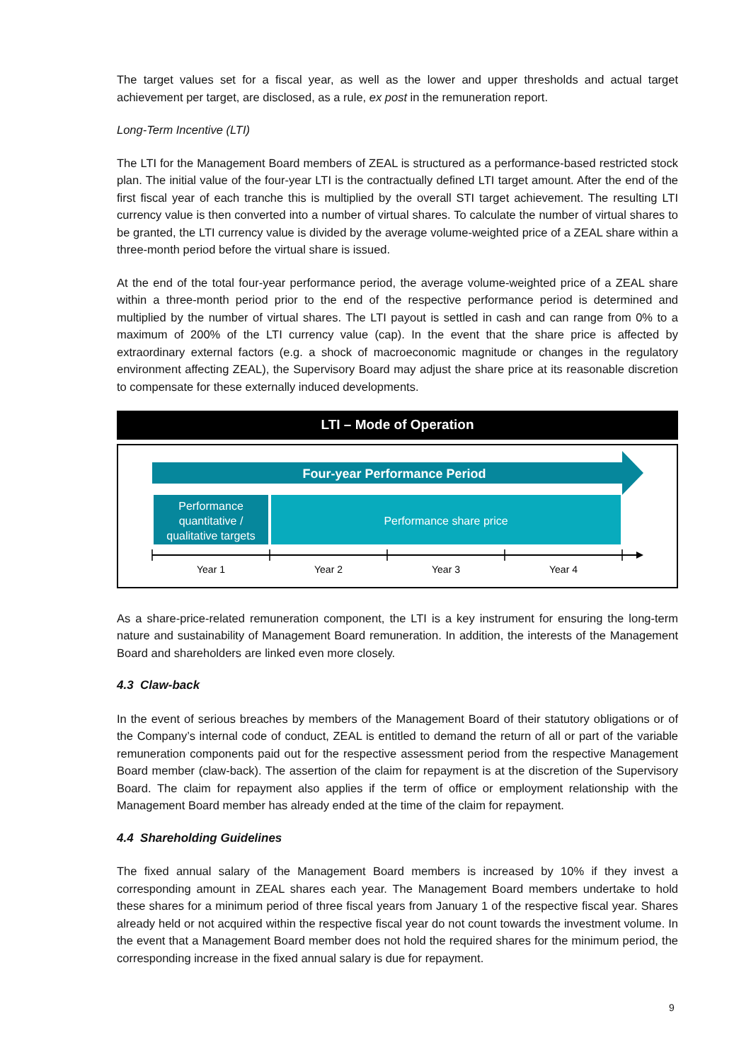The target values set for a fiscal year, as well as the lower and upper thresholds and actual target achievement per target, are disclosed, as a rule, ex post in the remuneration report.
Long-Term Incentive (LTI)
The LTI for the Management Board members of ZEAL is structured as a performance-based restricted stock plan. The initial value of the four-year LTI is the contractually defined LTI target amount. After the end of the first fiscal year of each tranche this is multiplied by the overall STI target achievement. The resulting LTI currency value is then converted into a number of virtual shares. To calculate the number of virtual shares to be granted, the LTI currency value is divided by the average volume-weighted price of a ZEAL share within a three-month period before the virtual share is issued.
At the end of the total four-year performance period, the average volume-weighted price of a ZEAL share within a three-month period prior to the end of the respective performance period is determined and multiplied by the number of virtual shares. The LTI payout is settled in cash and can range from 0% to a maximum of 200% of the LTI currency value (cap). In the event that the share price is affected by extraordinary external factors (e.g. a shock of macroeconomic magnitude or changes in the regulatory environment affecting ZEAL), the Supervisory Board may adjust the share price at its reasonable discretion to compensate for these externally induced developments.
LTI – Mode of Operation
Four-year Performance Period
Performance quantitative / qualitative targets
Performance share price
Year 1
Year 2
Year 3
Year 4
As a share-price-related remuneration component, the LTI is a key instrument for ensuring the long-term nature and sustainability of Management Board remuneration. In addition, the interests of the Management Board and shareholders are linked even more closely.
4.3 Claw-back
In the event of serious breaches by members of the Management Board of their statutory obligations or of the Company’s internal code of conduct, ZEAL is entitled to demand the return of all or part of the variable remuneration components paid out for the respective assessment period from the respective Management Board member (claw-back). The assertion of the claim for repayment is at the discretion of the Supervisory Board. The claim for repayment also applies if the term of office or employment relationship with the Management Board member has already ended at the time of the claim for repayment.
4.4 Shareholding Guidelines
The fixed annual salary of the Management Board members is increased by 10% if they invest a corresponding amount in ZEAL shares each year. The Management Board members undertake to hold these shares for a minimum period of three fiscal years from January 1 of the respective fiscal year. Shares already held or not acquired within the respective fiscal year do not count towards the investment volume. In the event that a Management Board member does not hold the required shares for the minimum period, the corresponding increase in the fixed annual salary is due for repayment.
9